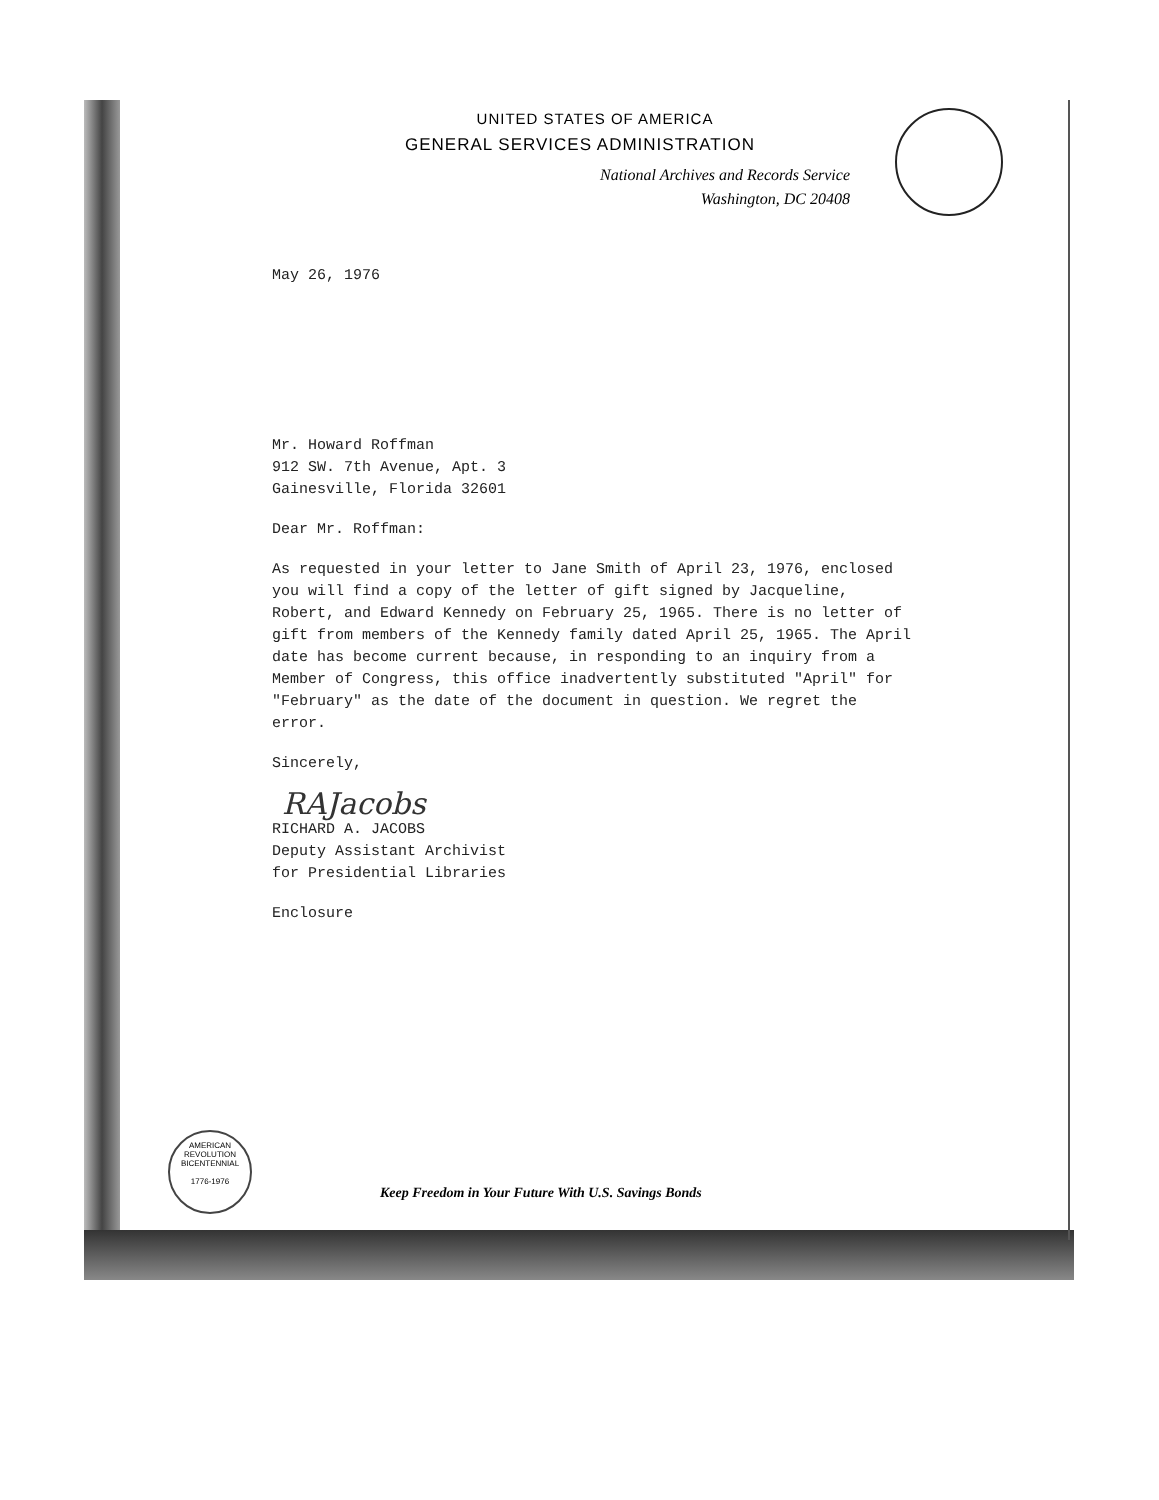UNITED STATES OF AMERICA
GENERAL SERVICES ADMINISTRATION
National Archives and Records Service
Washington, DC 20408
May 26, 1976
Mr. Howard Roffman
912 SW. 7th Avenue, Apt. 3
Gainesville, Florida 32601
Dear Mr. Roffman:
As requested in your letter to Jane Smith of April 23, 1976, enclosed you will find a copy of the letter of gift signed by Jacqueline, Robert, and Edward Kennedy on February 25, 1965. There is no letter of gift from members of the Kennedy family dated April 25, 1965. The April date has become current because, in responding to an inquiry from a Member of Congress, this office inadvertently substituted "April" for "February" as the date of the document in question. We regret the error.
Sincerely,
RAJacobs
RICHARD A. JACOBS
Deputy Assistant Archivist
for Presidential Libraries
Enclosure
AMERICAN REVOLUTION BICENTENNIAL
1776-1976
Keep Freedom in Your Future With U.S. Savings Bonds